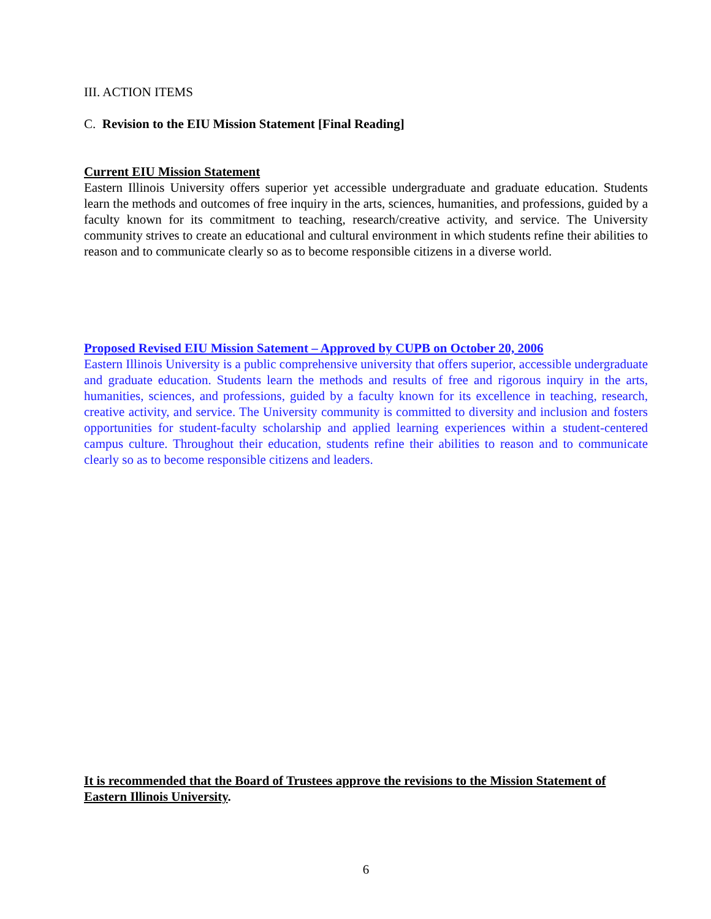III. ACTION ITEMS
C. Revision to the EIU Mission Statement [Final Reading]
Current EIU Mission Statement
Eastern Illinois University offers superior yet accessible undergraduate and graduate education. Students learn the methods and outcomes of free inquiry in the arts, sciences, humanities, and professions, guided by a faculty known for its commitment to teaching, research/creative activity, and service. The University community strives to create an educational and cultural environment in which students refine their abilities to reason and to communicate clearly so as to become responsible citizens in a diverse world.
Proposed Revised EIU Mission Satement – Approved by CUPB on October 20, 2006
Eastern Illinois University is a public comprehensive university that offers superior, accessible undergraduate and graduate education. Students learn the methods and results of free and rigorous inquiry in the arts, humanities, sciences, and professions, guided by a faculty known for its excellence in teaching, research, creative activity, and service. The University community is committed to diversity and inclusion and fosters opportunities for student-faculty scholarship and applied learning experiences within a student-centered campus culture. Throughout their education, students refine their abilities to reason and to communicate clearly so as to become responsible citizens and leaders.
It is recommended that the Board of Trustees approve the revisions to the Mission Statement of Eastern Illinois University.
6